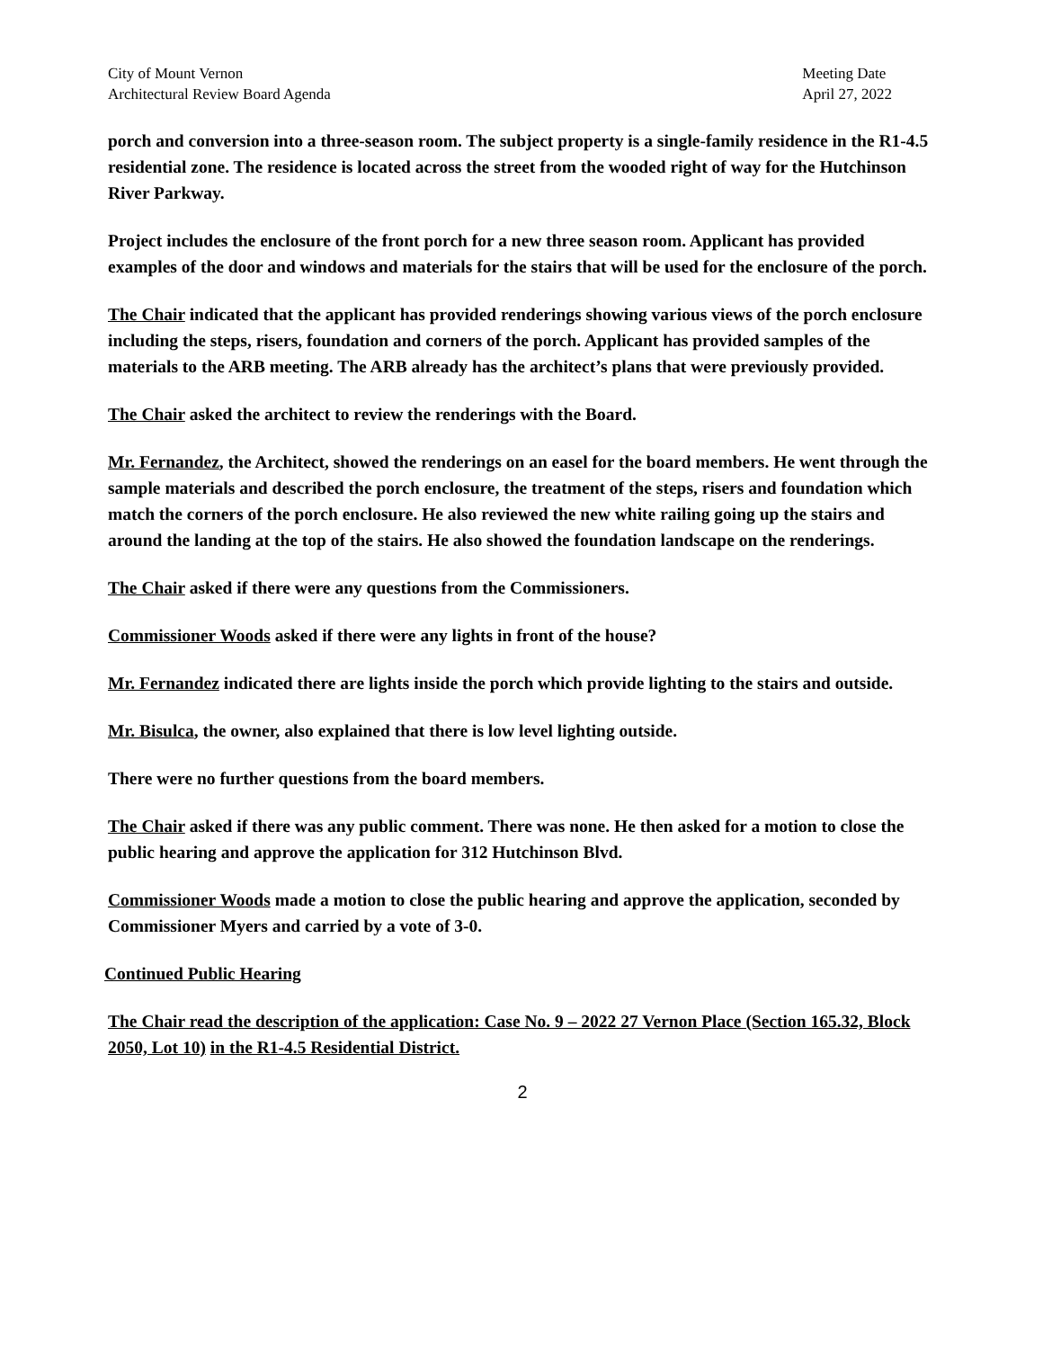City of Mount Vernon
Architectural Review Board Agenda
Meeting Date
April 27, 2022
porch and conversion into a three-season room. The subject property is a single-family residence in the R1-4.5 residential zone. The residence is located across the street from the wooded right of way for the Hutchinson River Parkway.
Project includes the enclosure of the front porch for a new three season room. Applicant has provided examples of the door and windows and materials for the stairs that will be used for the enclosure of the porch.
The Chair indicated that the applicant has provided renderings showing various views of the porch enclosure including the steps, risers, foundation and corners of the porch. Applicant has provided samples of the materials to the ARB meeting. The ARB already has the architect’s plans that were previously provided.
The Chair asked the architect to review the renderings with the Board.
Mr. Fernandez, the Architect, showed the renderings on an easel for the board members. He went through the sample materials and described the porch enclosure, the treatment of the steps, risers and foundation which match the corners of the porch enclosure. He also reviewed the new white railing going up the stairs and around the landing at the top of the stairs. He also showed the foundation landscape on the renderings.
The Chair asked if there were any questions from the Commissioners.
Commissioner Woods asked if there were any lights in front of the house?
Mr. Fernandez indicated there are lights inside the porch which provide lighting to the stairs and outside.
Mr. Bisulca, the owner, also explained that there is low level lighting outside.
There were no further questions from the board members.
The Chair asked if there was any public comment. There was none. He then asked for a motion to close the public hearing and approve the application for 312 Hutchinson Blvd.
Commissioner Woods made a motion to close the public hearing and approve the application, seconded by Commissioner Myers and carried by a vote of 3-0.
Continued Public Hearing
The Chair read the description of the application: Case No. 9 – 2022 27 Vernon Place (Section 165.32, Block 2050, Lot 10) in the R1-4.5 Residential District.
2